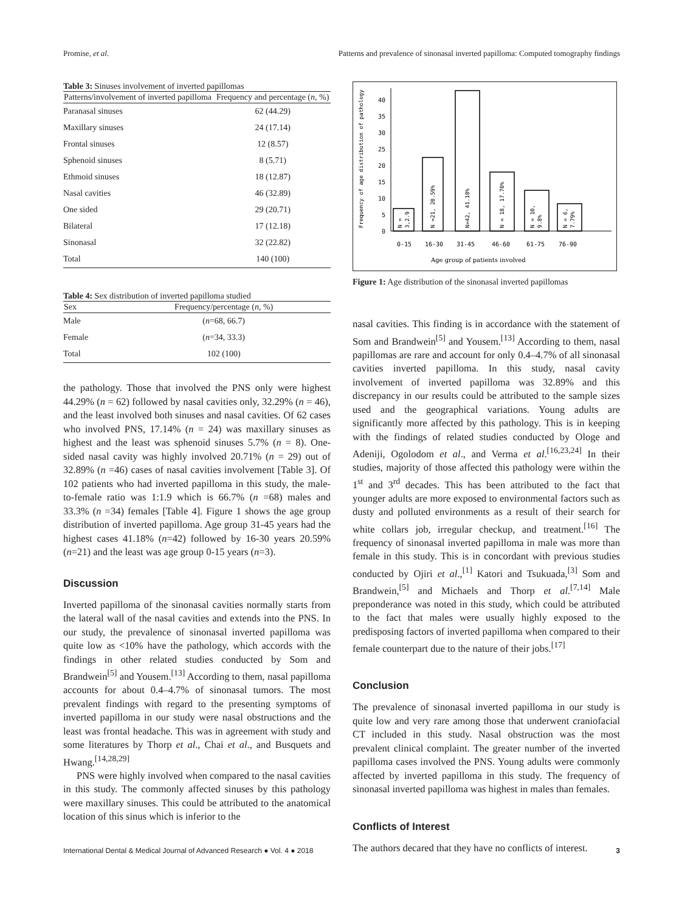Promise, et al. Patterns and prevalence of sinonasal inverted papilloma: Computed tomography findings
Table 3: Sinuses involvement of inverted papillomas
| Patterns/involvement of inverted papilloma | Frequency and percentage ( n , %) |
| --- | --- |
| Paranasal sinuses | 62 (44.29) |
| Maxillary sinuses | 24 (17.14) |
| Frontal sinuses | 12 (8.57) |
| Sphenoid sinuses | 8 (5.71) |
| Ethmoid sinuses | 18 (12.87) |
| Nasal cavities | 46 (32.89) |
| One sided | 29 (20.71) |
| Bilateral | 17 (12.18) |
| Sinonasal | 32 (22.82) |
| Total | 140 (100) |
Table 4: Sex distribution of inverted papilloma studied
| Sex | Frequency/percentage ( n , %) |
| --- | --- |
| Male | ( n =68, 66.7) |
| Female | ( n =34, 33.3) |
| Total | 102 (100) |
the pathology. Those that involved the PNS only were highest 44.29% (n = 62) followed by nasal cavities only, 32.29% (n = 46), and the least involved both sinuses and nasal cavities. Of 62 cases who involved PNS, 17.14% (n = 24) was maxillary sinuses as highest and the least was sphenoid sinuses 5.7% (n = 8). One-sided nasal cavity was highly involved 20.71% (n = 29) out of 32.89% (n =46) cases of nasal cavities involvement [Table 3]. Of 102 patients who had inverted papilloma in this study, the male-to-female ratio was 1:1.9 which is 66.7% (n =68) males and 33.3% (n =34) females [Table 4]. Figure 1 shows the age group distribution of inverted papilloma. Age group 31-45 years had the highest cases 41.18% (n=42) followed by 16-30 years 20.59% (n=21) and the least was age group 0-15 years (n=3).
Discussion
Inverted papilloma of the sinonasal cavities normally starts from the lateral wall of the nasal cavities and extends into the PNS. In our study, the prevalence of sinonasal inverted papilloma was quite low as <10% have the pathology, which accords with the findings in other related studies conducted by Som and Brandwein<sup>[5]</sup> and Yousem.<sup>[13]</sup> According to them, nasal papilloma accounts for about 0.4–4.7% of sinonasal tumors. The most prevalent findings with regard to the presenting symptoms of inverted papilloma in our study were nasal obstructions and the least was frontal headache. This was in agreement with study and some literatures by Thorp et al., Chai et al., and Busquets and Hwang.<sup>[14,28,29]</sup>
PNS were highly involved when compared to the nasal cavities in this study. The commonly affected sinuses by this pathology were maxillary sinuses. This could be attributed to the anatomical location of this sinus which is inferior to the
0
5
10
15
20
25
30
35
40
Frequency of age distribution of pathology
N =
3,2.9
N =21, 20.59%
N=42, 41.18%
N = 18, 17.70%
N = 10,
9.8%
N = 6,
7.79%
0-15
16-30
31-45
46-60
61-75
76-90
Age group of patients involved
Figure 1: Age distribution of the sinonasal inverted papillomas
nasal cavities. This finding is in accordance with the statement of Som and Brandwein<sup>[5]</sup> and Yousem.<sup>[13]</sup> According to them, nasal papillomas are rare and account for only 0.4–4.7% of all sinonasal cavities inverted papilloma. In this study, nasal cavity involvement of inverted papilloma was 32.89% and this discrepancy in our results could be attributed to the sample sizes used and the geographical variations. Young adults are significantly more affected by this pathology. This is in keeping with the findings of related studies conducted by Ologe and Adeniji, Ogolodom et al., and Verma et al.<sup>[16,23,24]</sup> In their studies, majority of those affected this pathology were within the 1<sup>st</sup> and 3<sup>rd</sup> decades. This has been attributed to the fact that younger adults are more exposed to environmental factors such as dusty and polluted environments as a result of their search for white collars job, irregular checkup, and treatment.<sup>[16]</sup> The frequency of sinonasal inverted papilloma in male was more than female in this study. This is in concordant with previous studies conducted by Ojiri et al.,<sup>[1]</sup> Katori and Tsukuada,<sup>[3]</sup> Som and Brandwein,<sup>[5]</sup> and Michaels and Thorp et al.<sup>[7,14]</sup> Male preponderance was noted in this study, which could be attributed to the fact that males were usually highly exposed to the predisposing factors of inverted papilloma when compared to their female counterpart due to the nature of their jobs.<sup>[17]</sup>
Conclusion
The prevalence of sinonasal inverted papilloma in our study is quite low and very rare among those that underwent craniofacial CT included in this study. Nasal obstruction was the most prevalent clinical complaint. The greater number of the inverted papilloma cases involved the PNS. Young adults were commonly affected by inverted papilloma in this study. The frequency of sinonasal inverted papilloma was highest in males than females.
Conflicts of Interest
The authors decared that they have no conflicts of interest.
International Dental & Medical Journal of Advanced Research ● Vol. 4 ● 2018 3